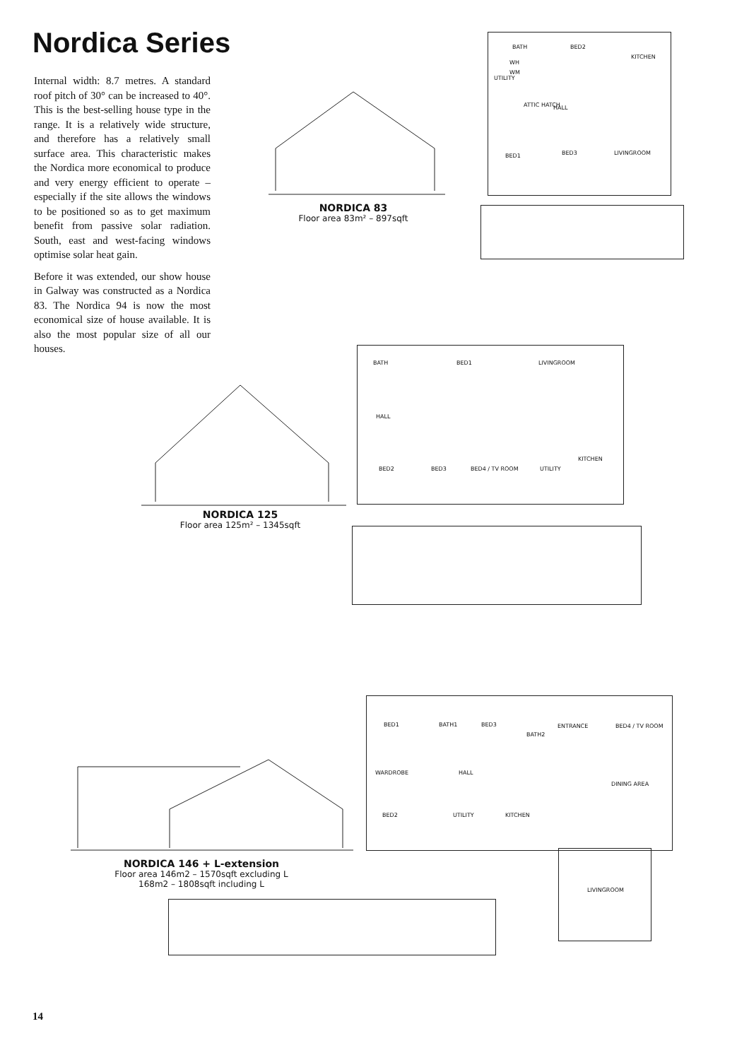Nordica Series
Internal width: 8.7 metres. A standard roof pitch of 30° can be increased to 40°. This is the best-selling house type in the range. It is a relatively wide structure, and therefore has a relatively small surface area. This characteristic makes the Nordica more economical to produce and very energy efficient to operate – especially if the site allows the windows to be positioned so as to get maximum benefit from passive solar radiation. South, east and west-facing windows optimise solar heat gain.
Before it was extended, our show house in Galway was constructed as a Nordica 83. The Nordica 94 is now the most economical size of house available. It is also the most popular size of all our houses.
NORDICA 83
Floor area 83m² – 897sqft
BATH BED2
KITCHEN
UTILITY
WH
WM
ATTIC HATCH HALL
BED1 BED3 LIVINGROOM
NORDICA 125
Floor area 125m² – 1345sqft
BATH BED1 LIVINGROOM
HALL
KITCHEN
BED2 BED3 BED4 / TV ROOM UTILITY
NORDICA 146 + L-extension
Floor area 146m2 – 1570sqft excluding L
168m2 – 1808sqft including L
BED1 BATH1 BED3
BATH2
ENTRANCE BED4 / TV ROOM
WARDROBE HALL
DINING AREA
BED2 UTILITY KITCHEN
LIVINGROOM
14